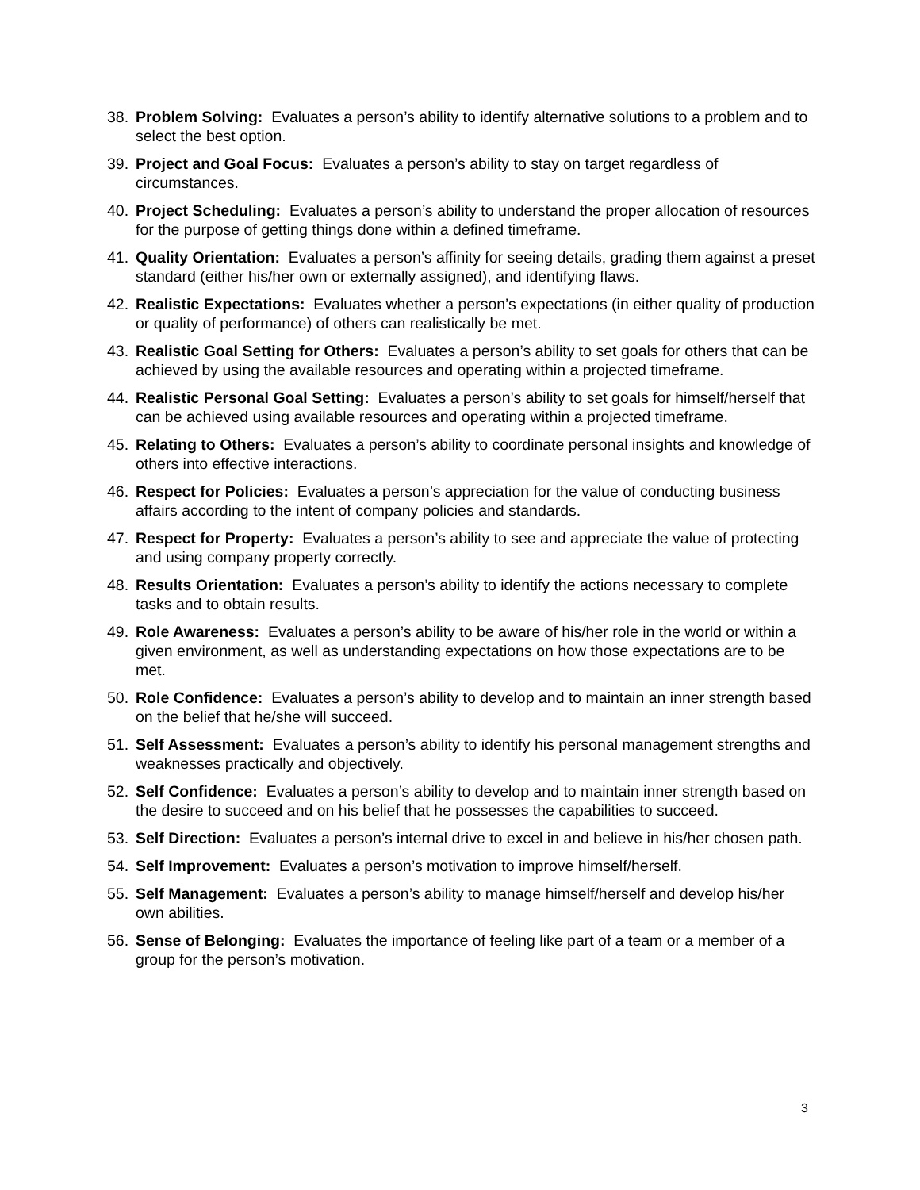38. Problem Solving: Evaluates a person’s ability to identify alternative solutions to a problem and to select the best option.
39. Project and Goal Focus: Evaluates a person’s ability to stay on target regardless of circumstances.
40. Project Scheduling: Evaluates a person’s ability to understand the proper allocation of resources for the purpose of getting things done within a defined timeframe.
41. Quality Orientation: Evaluates a person’s affinity for seeing details, grading them against a preset standard (either his/her own or externally assigned), and identifying flaws.
42. Realistic Expectations: Evaluates whether a person’s expectations (in either quality of production or quality of performance) of others can realistically be met.
43. Realistic Goal Setting for Others: Evaluates a person’s ability to set goals for others that can be achieved by using the available resources and operating within a projected timeframe.
44. Realistic Personal Goal Setting: Evaluates a person’s ability to set goals for himself/herself that can be achieved using available resources and operating within a projected timeframe.
45. Relating to Others: Evaluates a person’s ability to coordinate personal insights and knowledge of others into effective interactions.
46. Respect for Policies: Evaluates a person’s appreciation for the value of conducting business affairs according to the intent of company policies and standards.
47. Respect for Property: Evaluates a person’s ability to see and appreciate the value of protecting and using company property correctly.
48. Results Orientation: Evaluates a person’s ability to identify the actions necessary to complete tasks and to obtain results.
49. Role Awareness: Evaluates a person’s ability to be aware of his/her role in the world or within a given environment, as well as understanding expectations on how those expectations are to be met.
50. Role Confidence: Evaluates a person’s ability to develop and to maintain an inner strength based on the belief that he/she will succeed.
51. Self Assessment: Evaluates a person’s ability to identify his personal management strengths and weaknesses practically and objectively.
52. Self Confidence: Evaluates a person’s ability to develop and to maintain inner strength based on the desire to succeed and on his belief that he possesses the capabilities to succeed.
53. Self Direction: Evaluates a person’s internal drive to excel in and believe in his/her chosen path.
54. Self Improvement: Evaluates a person’s motivation to improve himself/herself.
55. Self Management: Evaluates a person’s ability to manage himself/herself and develop his/her own abilities.
56. Sense of Belonging: Evaluates the importance of feeling like part of a team or a member of a group for the person’s motivation.
3